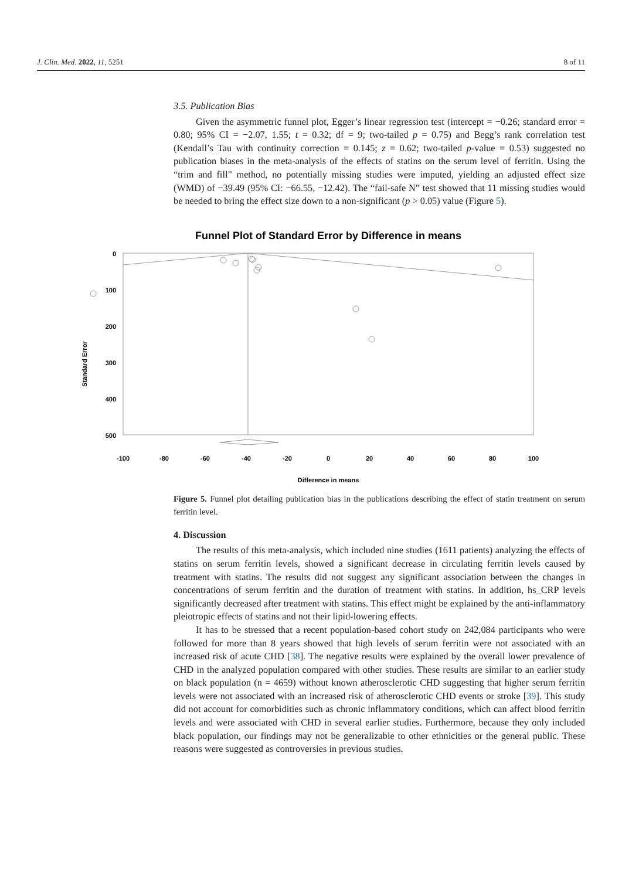J. Clin. Med. 2022, 11, 5251 8 of 11
3.5. Publication Bias
Given the asymmetric funnel plot, Egger’s linear regression test (intercept = −0.26; standard error = 0.80; 95% CI = −2.07, 1.55; t = 0.32; df = 9; two-tailed p = 0.75) and Begg’s rank correlation test (Kendall’s Tau with continuity correction = 0.145; z = 0.62; two-tailed p-value = 0.53) suggested no publication biases in the meta-analysis of the effects of statins on the serum level of ferritin. Using the “trim and fill” method, no potentially missing studies were imputed, yielding an adjusted effect size (WMD) of −39.49 (95% CI: −66.55, −12.42). The “fail-safe N” test showed that 11 missing studies would be needed to bring the effect size down to a non-significant (p > 0.05) value (Figure 5).
Figure 5. Funnel plot detailing publication bias in the publications describing the effect of statin treatment on serum ferritin level.
4. Discussion
The results of this meta-analysis, which included nine studies (1611 patients) analyzing the effects of statins on serum ferritin levels, showed a significant decrease in circulating ferritin levels caused by treatment with statins. The results did not suggest any significant association between the changes in concentrations of serum ferritin and the duration of treatment with statins. In addition, hs_CRP levels significantly decreased after treatment with statins. This effect might be explained by the anti-inflammatory pleiotropic effects of statins and not their lipid-lowering effects.
It has to be stressed that a recent population-based cohort study on 242,084 participants who were followed for more than 8 years showed that high levels of serum ferritin were not associated with an increased risk of acute CHD [38]. The negative results were explained by the overall lower prevalence of CHD in the analyzed population compared with other studies. These results are similar to an earlier study on black population (n = 4659) without known atherosclerotic CHD suggesting that higher serum ferritin levels were not associated with an increased risk of atherosclerotic CHD events or stroke [39]. This study did not account for comorbidities such as chronic inflammatory conditions, which can affect blood ferritin levels and were associated with CHD in several earlier studies. Furthermore, because they only included black population, our findings may not be generalizable to other ethnicities or the general public. These reasons were suggested as controversies in previous studies.
Funnel Plot of Standard Error by Difference in means
0
100
200
300
400
500
Standard Error
-100
-80
-60
-40
-20
0
20
40
60
80
100
Difference in means